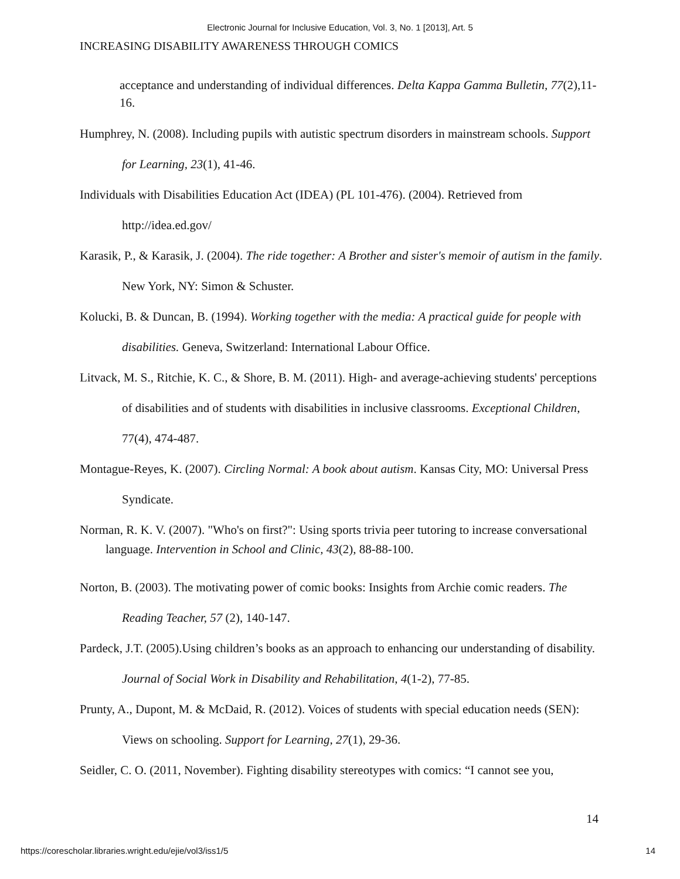Electronic Journal for Inclusive Education, Vol. 3, No. 1 [2013], Art. 5
INCREASING DISABILITY AWARENESS THROUGH COMICS
acceptance and understanding of individual differences. Delta Kappa Gamma Bulletin, 77(2),11-16.
Humphrey, N. (2008). Including pupils with autistic spectrum disorders in mainstream schools. Support for Learning, 23(1), 41-46.
Individuals with Disabilities Education Act (IDEA) (PL 101-476). (2004). Retrieved from http://idea.ed.gov/
Karasik, P., & Karasik, J. (2004). The ride together: A Brother and sister's memoir of autism in the family. New York, NY: Simon & Schuster.
Kolucki, B. & Duncan, B. (1994). Working together with the media: A practical guide for people with disabilities. Geneva, Switzerland: International Labour Office.
Litvack, M. S., Ritchie, K. C., & Shore, B. M. (2011). High- and average-achieving students' perceptions of disabilities and of students with disabilities in inclusive classrooms. Exceptional Children, 77(4), 474-487.
Montague-Reyes, K. (2007). Circling Normal: A book about autism. Kansas City, MO: Universal Press Syndicate.
Norman, R. K. V. (2007). "Who's on first?": Using sports trivia peer tutoring to increase conversational language. Intervention in School and Clinic, 43(2), 88-88-100.
Norton, B. (2003). The motivating power of comic books: Insights from Archie comic readers. The Reading Teacher, 57 (2), 140-147.
Pardeck, J.T. (2005).Using children’s books as an approach to enhancing our understanding of disability. Journal of Social Work in Disability and Rehabilitation, 4(1-2), 77-85.
Prunty, A., Dupont, M. & McDaid, R. (2012). Voices of students with special education needs (SEN): Views on schooling. Support for Learning, 27(1), 29-36.
Seidler, C. O. (2011, November). Fighting disability stereotypes with comics: “I cannot see you,
14
https://corescholar.libraries.wright.edu/ejie/vol3/iss1/5 14